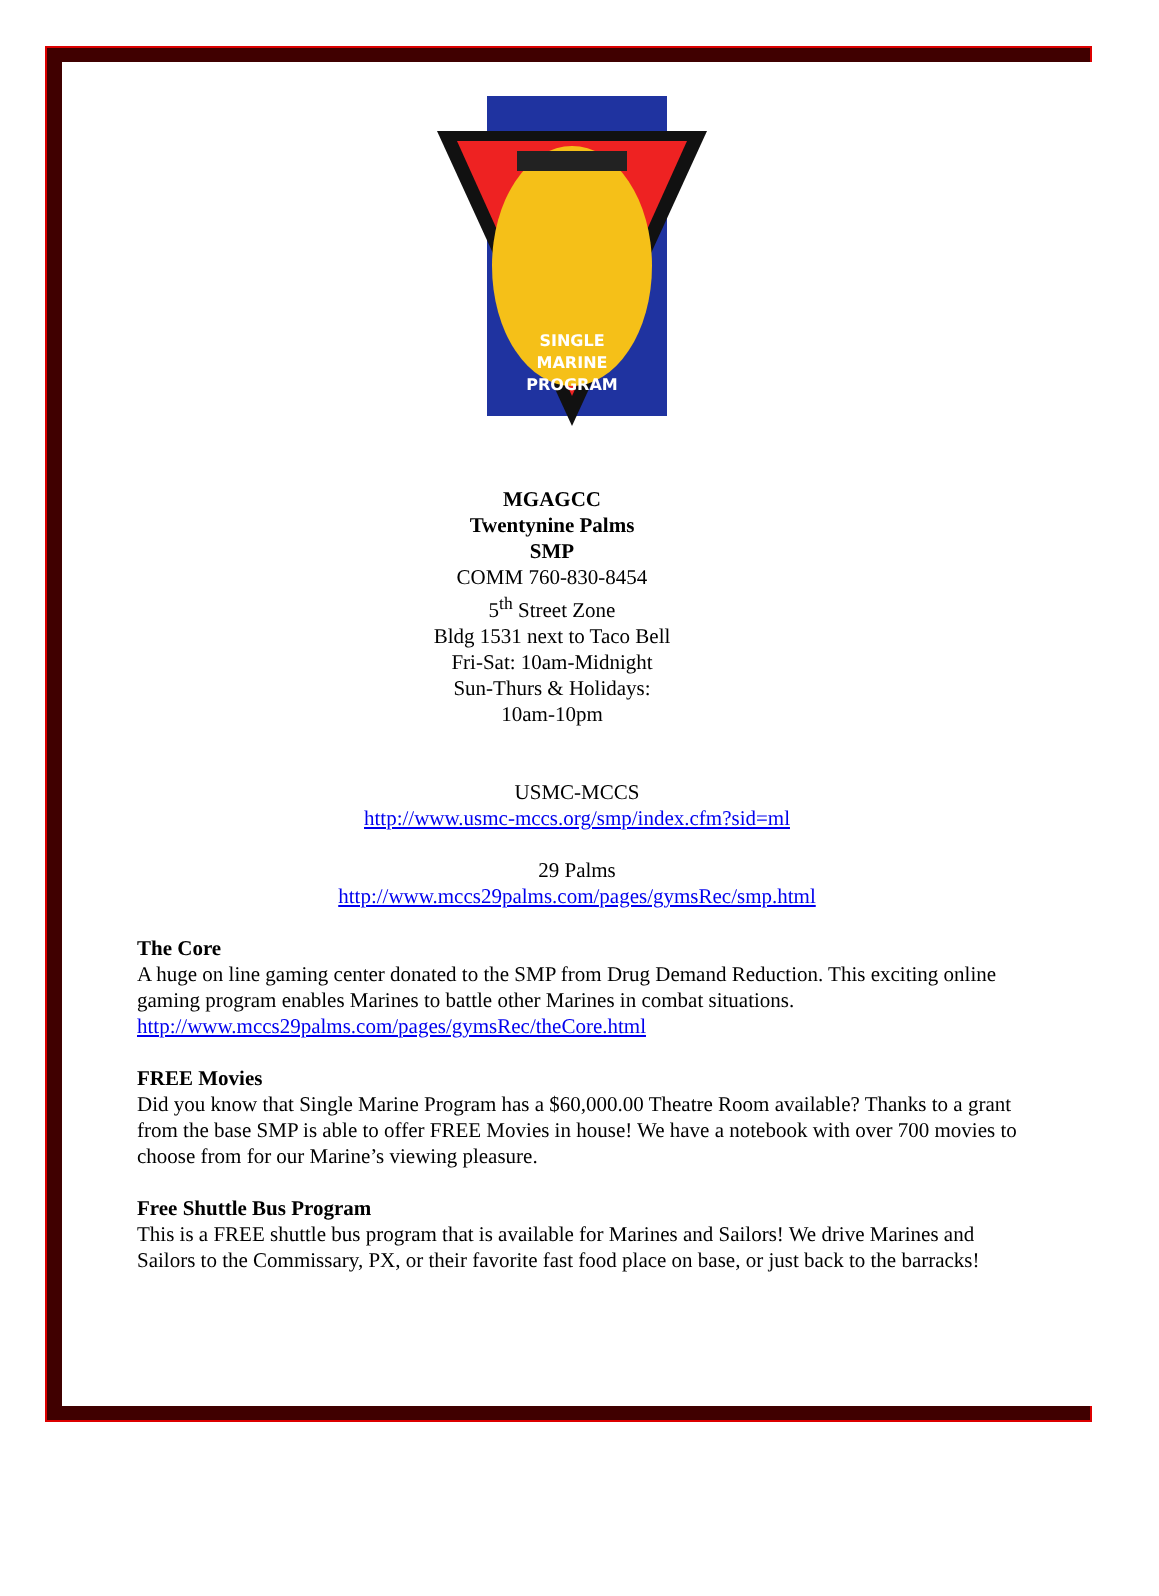SINGLE
MARINE
PROGRAM
MGAGCC
Twentynine Palms
SMP
COMM 760-830-8454
5<sup>th</sup> Street Zone
Bldg 1531 next to Taco Bell
Fri-Sat: 10am-Midnight
Sun-Thurs & Holidays:
10am-10pm
USMC-MCCS
http://www.usmc-mccs.org/smp/index.cfm?sid=ml
29 Palms
http://www.mccs29palms.com/pages/gymsRec/smp.html
The Core
A huge on line gaming center donated to the SMP from Drug Demand Reduction. This exciting online gaming program enables Marines to battle other Marines in combat situations.
http://www.mccs29palms.com/pages/gymsRec/theCore.html
FREE Movies
Did you know that Single Marine Program has a $60,000.00 Theatre Room available? Thanks to a grant from the base SMP is able to offer FREE Movies in house! We have a notebook with over 700 movies to choose from for our Marine’s viewing pleasure.
Free Shuttle Bus Program
This is a FREE shuttle bus program that is available for Marines and Sailors! We drive Marines and Sailors to the Commissary, PX, or their favorite fast food place on base, or just back to the barracks!